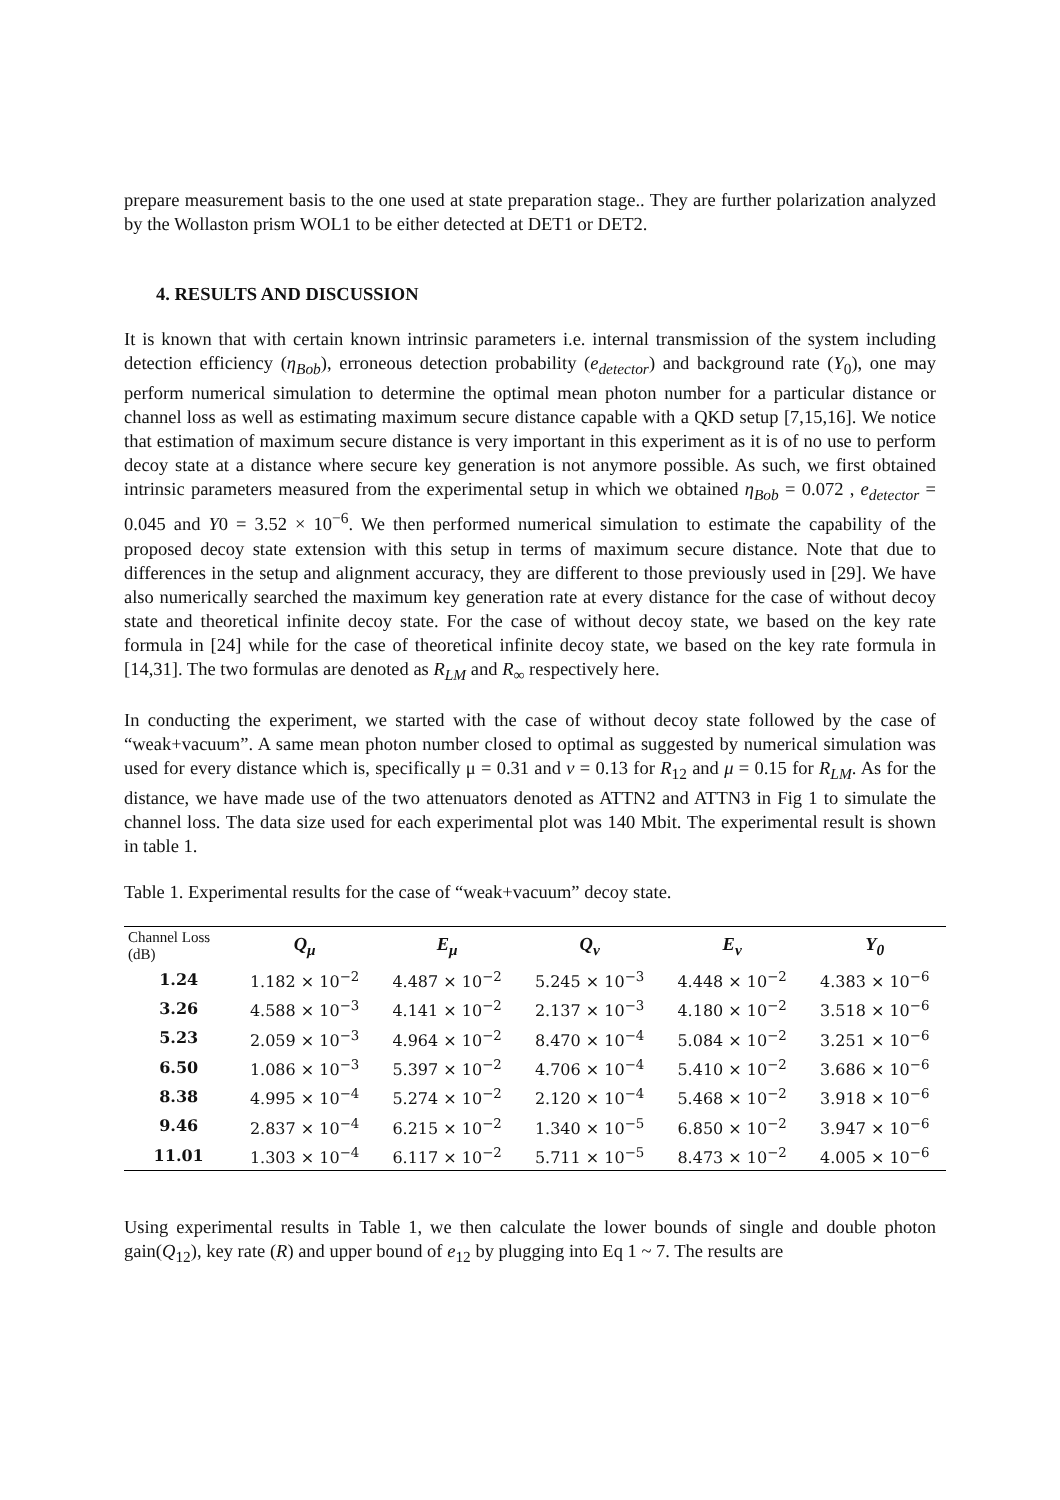prepare measurement basis to the one used at state preparation stage.. They are further polarization analyzed by the Wollaston prism WOL1 to be either detected at DET1 or DET2.
4. RESULTS AND DISCUSSION
It is known that with certain known intrinsic parameters i.e. internal transmission of the system including detection efficiency (η<sub>Bob</sub>), erroneous detection probability (e<sub>detector</sub>) and background rate (Y<sub>0</sub>), one may perform numerical simulation to determine the optimal mean photon number for a particular distance or channel loss as well as estimating maximum secure distance capable with a QKD setup [7,15,16]. We notice that estimation of maximum secure distance is very important in this experiment as it is of no use to perform decoy state at a distance where secure key generation is not anymore possible. As such, we first obtained intrinsic parameters measured from the experimental setup in which we obtained η<sub>Bob</sub> = 0.072 , e<sub>detector</sub> = 0.045 and Y0 = 3.52 × 10<sup>−6</sup>. We then performed numerical simulation to estimate the capability of the proposed decoy state extension with this setup in terms of maximum secure distance. Note that due to differences in the setup and alignment accuracy, they are different to those previously used in [29]. We have also numerically searched the maximum key generation rate at every distance for the case of without decoy state and theoretical infinite decoy state. For the case of without decoy state, we based on the key rate formula in [24] while for the case of theoretical infinite decoy state, we based on the key rate formula in [14,31]. The two formulas are denoted as R<sub>LM</sub> and R<sub>∞</sub> respectively here.
In conducting the experiment, we started with the case of without decoy state followed by the case of “weak+vacuum”. A same mean photon number closed to optimal as suggested by numerical simulation was used for every distance which is, specifically μ = 0.31 and ν = 0.13 for R<sub>12</sub> and μ = 0.15 for R<sub>LM</sub>. As for the distance, we have made use of the two attenuators denoted as ATTN2 and ATTN3 in Fig 1 to simulate the channel loss. The data size used for each experimental plot was 140 Mbit. The experimental result is shown in table 1.
Table 1. Experimental results for the case of “weak+vacuum” decoy state.
| Channel Loss (dB) | Q<sub>μ</sub> | E<sub>μ</sub> | Q<sub>ν</sub> | E<sub>ν</sub> | Y<sub>0</sub> |
| --- | --- | --- | --- | --- | --- |
| 1.24 | 1.182 × 10<sup>−2</sup> | 4.487 × 10<sup>−2</sup> | 5.245 × 10<sup>−3</sup> | 4.448 × 10<sup>−2</sup> | 4.383 × 10<sup>−6</sup> |
| 3.26 | 4.588 × 10<sup>−3</sup> | 4.141 × 10<sup>−2</sup> | 2.137 × 10<sup>−3</sup> | 4.180 × 10<sup>−2</sup> | 3.518 × 10<sup>−6</sup> |
| 5.23 | 2.059 × 10<sup>−3</sup> | 4.964 × 10<sup>−2</sup> | 8.470 × 10<sup>−4</sup> | 5.084 × 10<sup>−2</sup> | 3.251 × 10<sup>−6</sup> |
| 6.50 | 1.086 × 10<sup>−3</sup> | 5.397 × 10<sup>−2</sup> | 4.706 × 10<sup>−4</sup> | 5.410 × 10<sup>−2</sup> | 3.686 × 10<sup>−6</sup> |
| 8.38 | 4.995 × 10<sup>−4</sup> | 5.274 × 10<sup>−2</sup> | 2.120 × 10<sup>−4</sup> | 5.468 × 10<sup>−2</sup> | 3.918 × 10<sup>−6</sup> |
| 9.46 | 2.837 × 10<sup>−4</sup> | 6.215 × 10<sup>−2</sup> | 1.340 × 10<sup>−5</sup> | 6.850 × 10<sup>−2</sup> | 3.947 × 10<sup>−6</sup> |
| 11.01 | 1.303 × 10<sup>−4</sup> | 6.117 × 10<sup>−2</sup> | 5.711 × 10<sup>−5</sup> | 8.473 × 10<sup>−2</sup> | 4.005 × 10<sup>−6</sup> |
Using experimental results in Table 1, we then calculate the lower bounds of single and double photon gain(Q<sub>12</sub>), key rate (R) and upper bound of e<sub>12</sub> by plugging into Eq 1 ~ 7. The results are